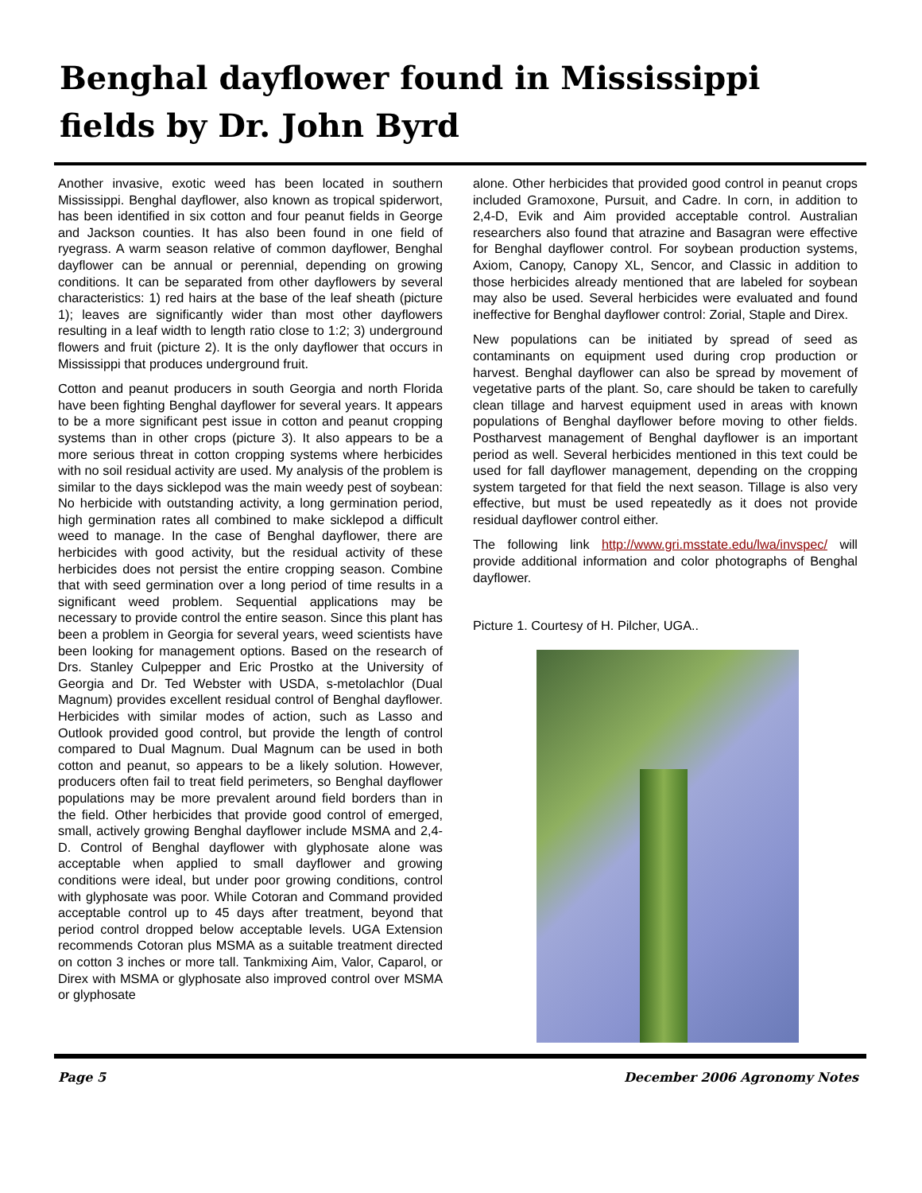Benghal dayflower found in Mississippi fields by Dr. John Byrd
Another invasive, exotic weed has been located in southern Mississippi. Benghal dayflower, also known as tropical spiderwort, has been identified in six cotton and four peanut fields in George and Jackson counties. It has also been found in one field of ryegrass. A warm season relative of common dayflower, Benghal dayflower can be annual or perennial, depending on growing conditions. It can be separated from other dayflowers by several characteristics: 1) red hairs at the base of the leaf sheath (picture 1); leaves are significantly wider than most other dayflowers resulting in a leaf width to length ratio close to 1:2; 3) underground flowers and fruit (picture 2). It is the only dayflower that occurs in Mississippi that produces underground fruit.
Cotton and peanut producers in south Georgia and north Florida have been fighting Benghal dayflower for several years. It appears to be a more significant pest issue in cotton and peanut cropping systems than in other crops (picture 3). It also appears to be a more serious threat in cotton cropping systems where herbicides with no soil residual activity are used. My analysis of the problem is similar to the days sicklepod was the main weedy pest of soybean: No herbicide with outstanding activity, a long germination period, high germination rates all combined to make sicklepod a difficult weed to manage. In the case of Benghal dayflower, there are herbicides with good activity, but the residual activity of these herbicides does not persist the entire cropping season. Combine that with seed germination over a long period of time results in a significant weed problem. Sequential applications may be necessary to provide control the entire season. Since this plant has been a problem in Georgia for several years, weed scientists have been looking for management options. Based on the research of Drs. Stanley Culpepper and Eric Prostko at the University of Georgia and Dr. Ted Webster with USDA, s-metolachlor (Dual Magnum) provides excellent residual control of Benghal dayflower. Herbicides with similar modes of action, such as Lasso and Outlook provided good control, but provide the length of control compared to Dual Magnum. Dual Magnum can be used in both cotton and peanut, so appears to be a likely solution. However, producers often fail to treat field perimeters, so Benghal dayflower populations may be more prevalent around field borders than in the field. Other herbicides that provide good control of emerged, small, actively growing Benghal dayflower include MSMA and 2,4-D. Control of Benghal dayflower with glyphosate alone was acceptable when applied to small dayflower and growing conditions were ideal, but under poor growing conditions, control with glyphosate was poor. While Cotoran and Command provided acceptable control up to 45 days after treatment, beyond that period control dropped below acceptable levels. UGA Extension recommends Cotoran plus MSMA as a suitable treatment directed on cotton 3 inches or more tall. Tankmixing Aim, Valor, Caparol, or Direx with MSMA or glyphosate also improved control over MSMA or glyphosate
alone. Other herbicides that provided good control in peanut crops included Gramoxone, Pursuit, and Cadre. In corn, in addition to 2,4-D, Evik and Aim provided acceptable control. Australian researchers also found that atrazine and Basagran were effective for Benghal dayflower control. For soybean production systems, Axiom, Canopy, Canopy XL, Sencor, and Classic in addition to those herbicides already mentioned that are labeled for soybean may also be used. Several herbicides were evaluated and found ineffective for Benghal dayflower control: Zorial, Staple and Direx.
New populations can be initiated by spread of seed as contaminants on equipment used during crop production or harvest. Benghal dayflower can also be spread by movement of vegetative parts of the plant. So, care should be taken to carefully clean tillage and harvest equipment used in areas with known populations of Benghal dayflower before moving to other fields. Postharvest management of Benghal dayflower is an important period as well. Several herbicides mentioned in this text could be used for fall dayflower management, depending on the cropping system targeted for that field the next season. Tillage is also very effective, but must be used repeatedly as it does not provide residual dayflower control either.
The following link http://www.gri.msstate.edu/lwa/invspec/ will provide additional information and color photographs of Benghal dayflower.
Picture 1. Courtesy of H. Pilcher, UGA..
Page 5 December 2006 Agronomy Notes